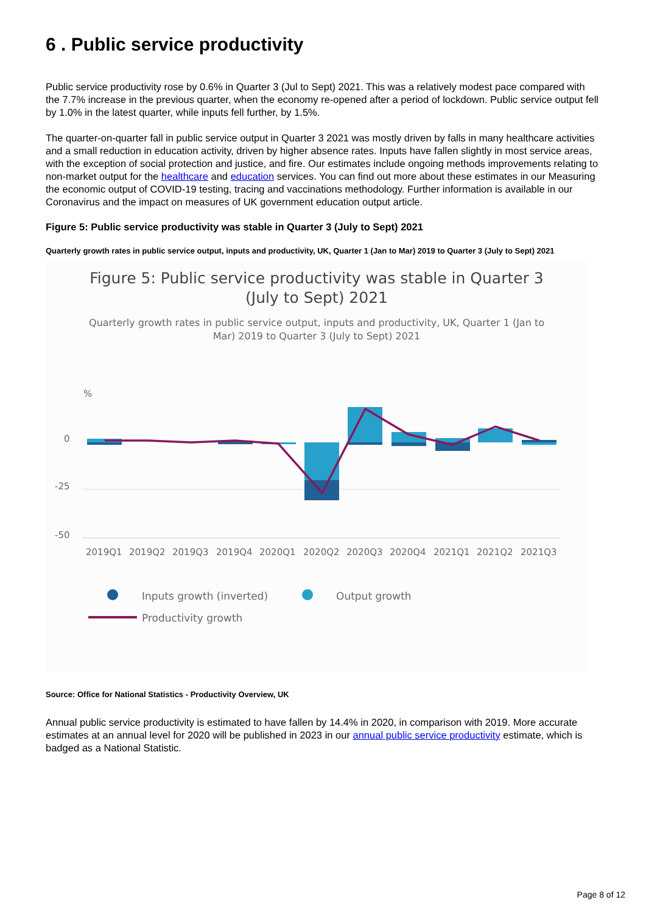6 . Public service productivity
Public service productivity rose by 0.6% in Quarter 3 (Jul to Sept) 2021. This was a relatively modest pace compared with the 7.7% increase in the previous quarter, when the economy re-opened after a period of lockdown. Public service output fell by 1.0% in the latest quarter, while inputs fell further, by 1.5%.
The quarter-on-quarter fall in public service output in Quarter 3 2021 was mostly driven by falls in many healthcare activities and a small reduction in education activity, driven by higher absence rates. Inputs have fallen slightly in most service areas, with the exception of social protection and justice, and fire. Our estimates include ongoing methods improvements relating to non-market output for the healthcare and education services. You can find out more about these estimates in our Measuring the economic output of COVID-19 testing, tracing and vaccinations methodology. Further information is available in our Coronavirus and the impact on measures of UK government education output article.
Figure 5: Public service productivity was stable in Quarter 3 (July to Sept) 2021
Quarterly growth rates in public service output, inputs and productivity, UK, Quarter 1 (Jan to Mar) 2019 to Quarter 3 (July to Sept) 2021
Figure 5: Public service productivity was stable in Quarter 3
(July to Sept) 2021
Quarterly growth rates in public service output, inputs and productivity, UK, Quarter 1 (Jan to Mar) 2019 to Quarter 3 (July to Sept) 2021
%
0
-25
-50
2019Q1
2019Q2
2019Q3
2019Q4
2020Q1
2020Q2
2020Q3
2020Q4
2021Q1
2021Q2
2021Q3
Inputs growth (inverted)
Output growth
Productivity growth
Source: Office for National Statistics - Productivity Overview, UK
Annual public service productivity is estimated to have fallen by 14.4% in 2020, in comparison with 2019. More accurate estimates at an annual level for 2020 will be published in 2023 in our annual public service productivity estimate, which is badged as a National Statistic.
Page 8 of 12